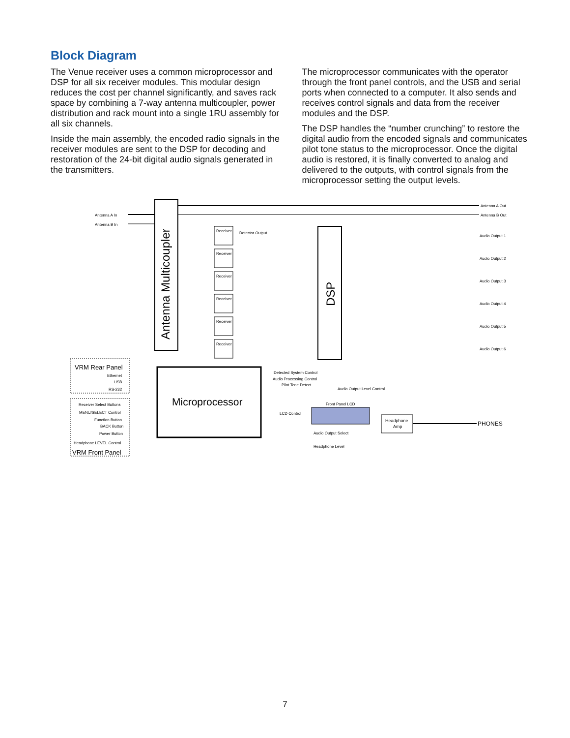Block Diagram
The Venue receiver uses a common microprocessor and DSP for all six receiver modules. This modular design reduces the cost per channel significantly, and saves rack space by combining a 7-way antenna multicoupler, power distribution and rack mount into a single 1RU assembly for all six channels.
Inside the main assembly, the encoded radio signals in the receiver modules are sent to the DSP for decoding and restoration of the 24-bit digital audio signals generated in the transmitters.
The microprocessor communicates with the operator through the front panel controls, and the USB and serial ports when connected to a computer. It also sends and receives control signals and data from the receiver modules and the DSP.
The DSP handles the “number crunching” to restore the digital audio from the encoded signals and communicates pilot tone status to the microprocessor. Once the digital audio is restored, it is finally converted to analog and delivered to the outputs, with control signals from the microprocessor setting the output levels.
Receiver
Receiver
Receiver
Receiver
Receiver
Receiver
Antenna A In
Antenna B In
Antenna A Out
Antenna B Out
Antenna Multicoupler
DSP
Microprocessor
VRM Rear Panel
Ethernet
USB
RS-232
Receiver Select Buttons
MENU/SELECT Control
Function Button
BACK Button
Power Button
Headphone LEVEL Control
VRM Front Panel
Detector Output
Detected System Control
Audio Processing Control
Pilot Tone Detect
Audio Output Level Control
LCD Control
Front Panel LCD
Audio Output Select
Headphone Level
Headphone
Amp
PHONES
Audio Output 1
Audio Output 2
Audio Output 3
Audio Output 4
Audio Output 5
Audio Output 6
7